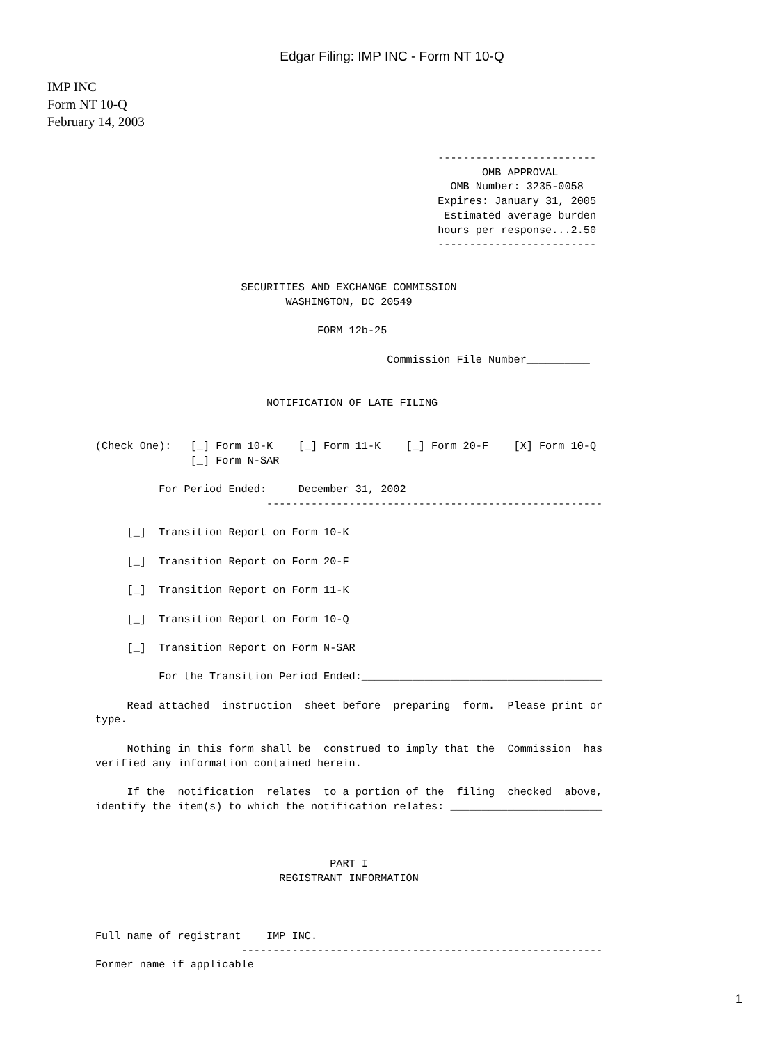Edgar Filing: IMP INC - Form NT 10-Q
IMP INC
Form NT 10-Q
February 14, 2003
                                                      -------------------------
                                                             OMB APPROVAL
                                                        OMB Number: 3235-0058
                                                      Expires: January 31, 2005
                                                       Estimated average burden
                                                      hours per response...2.50
                                                      -------------------------


                       SECURITIES AND EXCHANGE COMMISSION
                              WASHINGTON, DC 20549

                                   FORM 12b-25

                                              Commission File Number__________


                           NOTIFICATION OF LATE FILING


(Check One):   [_] Form 10-K    [_] Form 11-K    [_] Form 20-F    [X] Form 10-Q
               [_] Form N-SAR

          For Period Ended:     December 31, 2002
                           -----------------------------------------------------

     [_]  Transition Report on Form 10-K

     [_]  Transition Report on Form 20-F

     [_]  Transition Report on Form 11-K

     [_]  Transition Report on Form 10-Q

     [_]  Transition Report on Form N-SAR

          For the Transition Period Ended:______________________________________

     Read attached  instruction  sheet before  preparing  form.  Please print or
type.

     Nothing in this form shall be  construed to imply that the  Commission  has
verified any information contained herein.

     If the  notification  relates  to a portion of the  filing  checked  above,
identify the item(s) to which the notification relates: ________________________



                                     PART I
                             REGISTRANT INFORMATION



Full name of registrant    IMP INC.
                       ---------------------------------------------------------
Former name if applicable
1